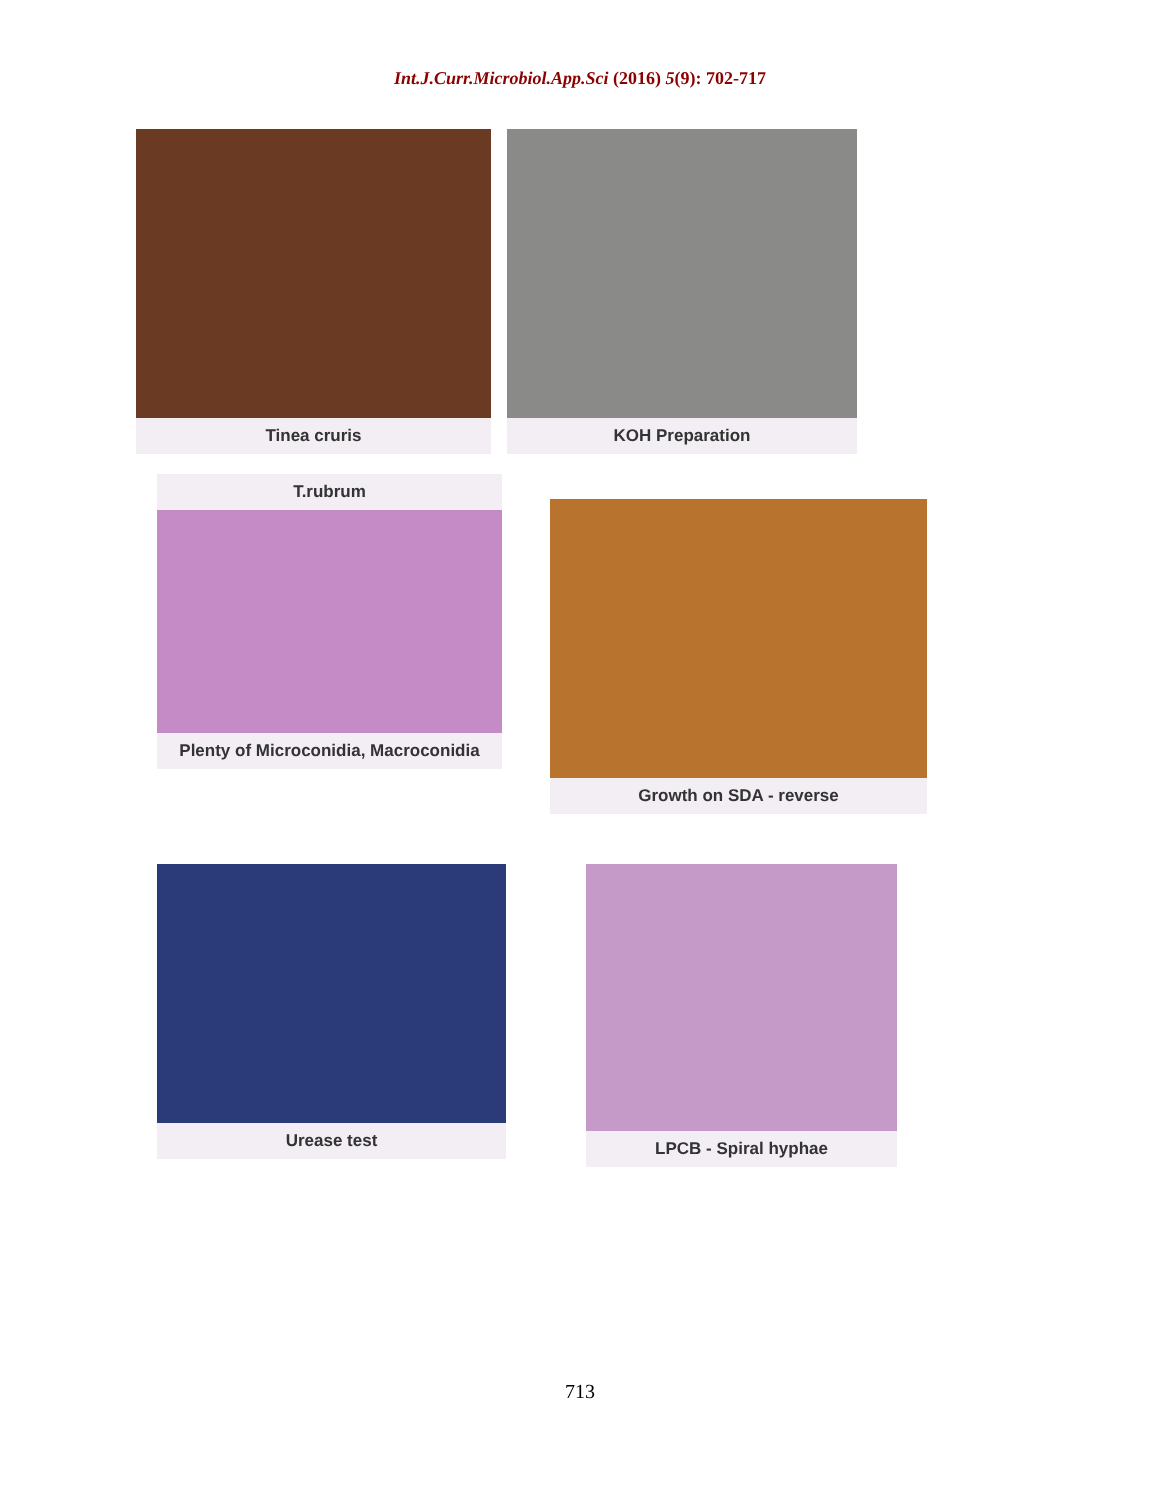Int.J.Curr.Microbiol.App.Sci (2016) 5(9): 702-717
Tinea cruris KOH Preparation
T.rubrum
Plenty of Microconidia, Macroconidia
Growth on SDA - reverse
Urease test
LPCB - Spiral hyphae
713